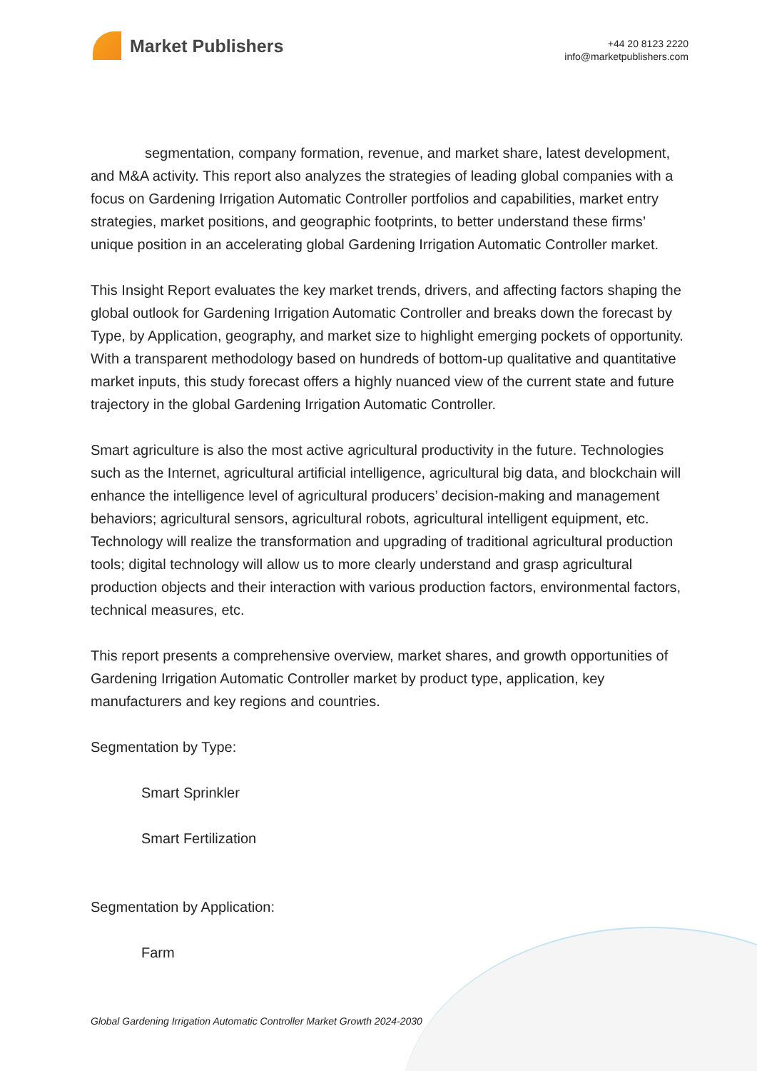Market Publishers
+44 20 8123 2220
info@marketpublishers.com
segmentation, company formation, revenue, and market share, latest development, and M&A activity. This report also analyzes the strategies of leading global companies with a focus on Gardening Irrigation Automatic Controller portfolios and capabilities, market entry strategies, market positions, and geographic footprints, to better understand these firms’ unique position in an accelerating global Gardening Irrigation Automatic Controller market.
This Insight Report evaluates the key market trends, drivers, and affecting factors shaping the global outlook for Gardening Irrigation Automatic Controller and breaks down the forecast by Type, by Application, geography, and market size to highlight emerging pockets of opportunity. With a transparent methodology based on hundreds of bottom-up qualitative and quantitative market inputs, this study forecast offers a highly nuanced view of the current state and future trajectory in the global Gardening Irrigation Automatic Controller.
Smart agriculture is also the most active agricultural productivity in the future. Technologies such as the Internet, agricultural artificial intelligence, agricultural big data, and blockchain will enhance the intelligence level of agricultural producers’ decision-making and management behaviors; agricultural sensors, agricultural robots, agricultural intelligent equipment, etc. Technology will realize the transformation and upgrading of traditional agricultural production tools; digital technology will allow us to more clearly understand and grasp agricultural production objects and their interaction with various production factors, environmental factors, technical measures, etc.
This report presents a comprehensive overview, market shares, and growth opportunities of Gardening Irrigation Automatic Controller market by product type, application, key manufacturers and key regions and countries.
Segmentation by Type:
Smart Sprinkler
Smart Fertilization
Segmentation by Application:
Farm
Global Gardening Irrigation Automatic Controller Market Growth 2024-2030